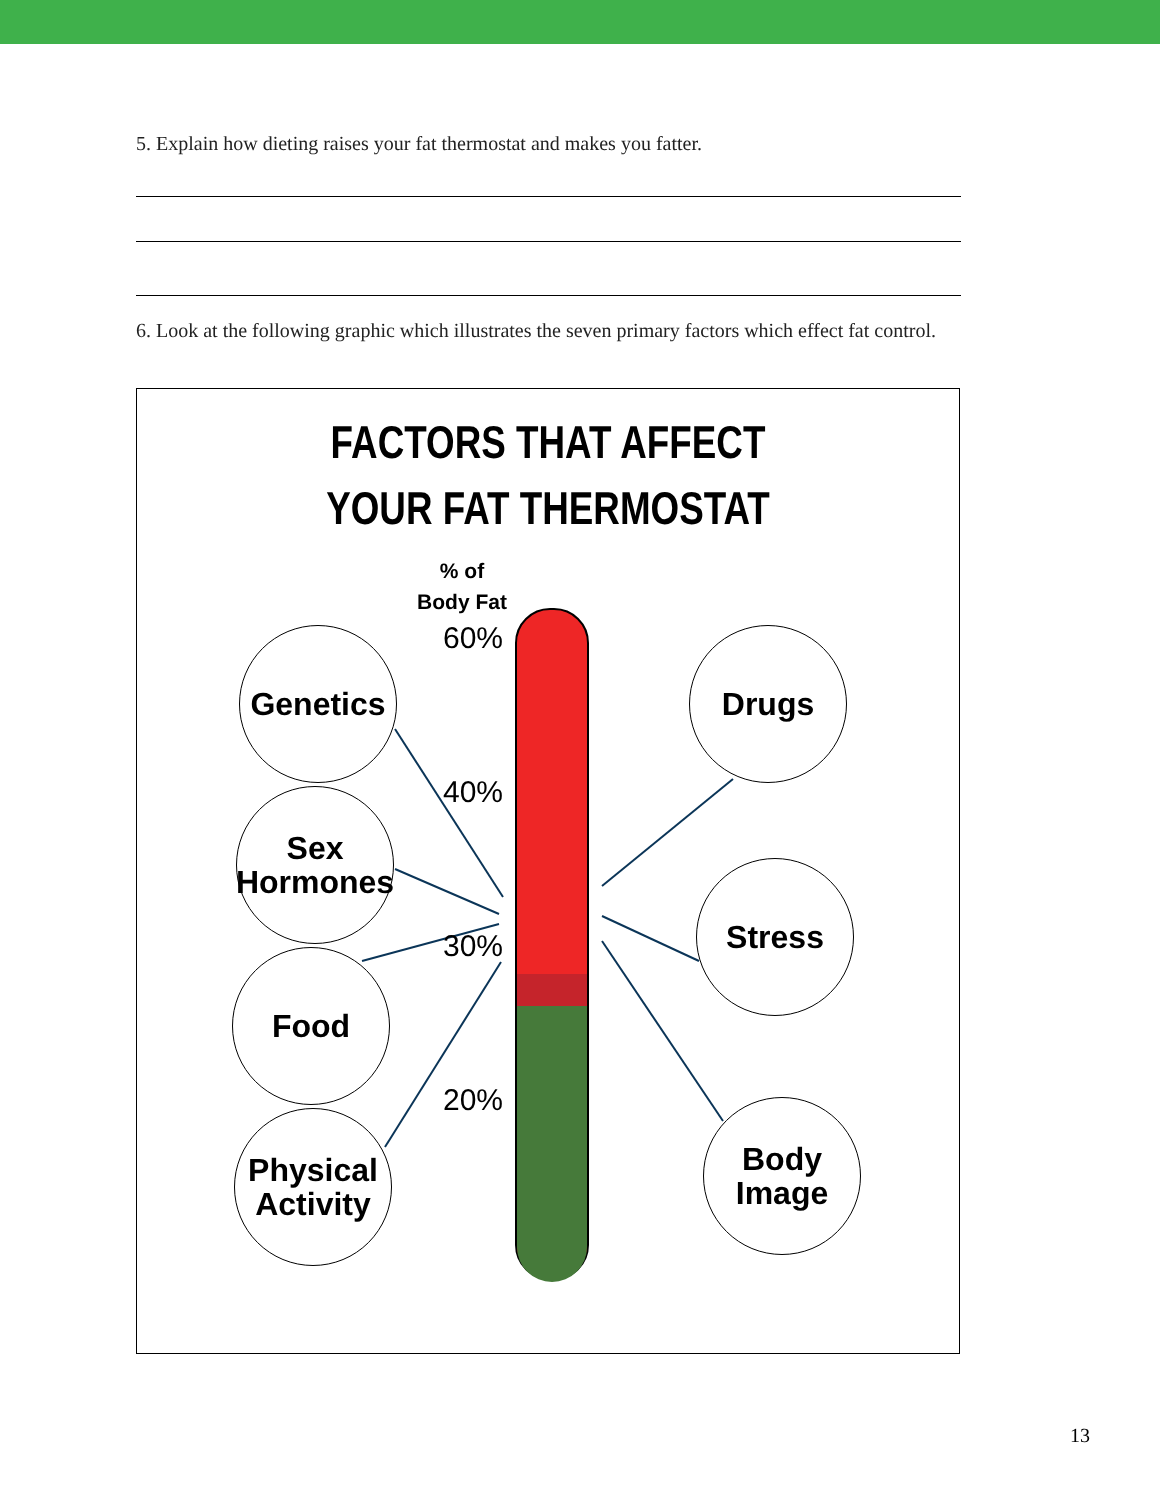5. Explain how dieting raises your fat thermostat and makes you fatter.
6. Look at the following graphic which illustrates the seven primary factors which effect fat control.
FACTORS THAT AFFECT
YOUR FAT THERMOSTAT
% of
Body Fat
60%
40%
30%
20%
Genetics
Sex
Hormones
Food
Physical
Activity
Drugs
Stress
Body
Image
13